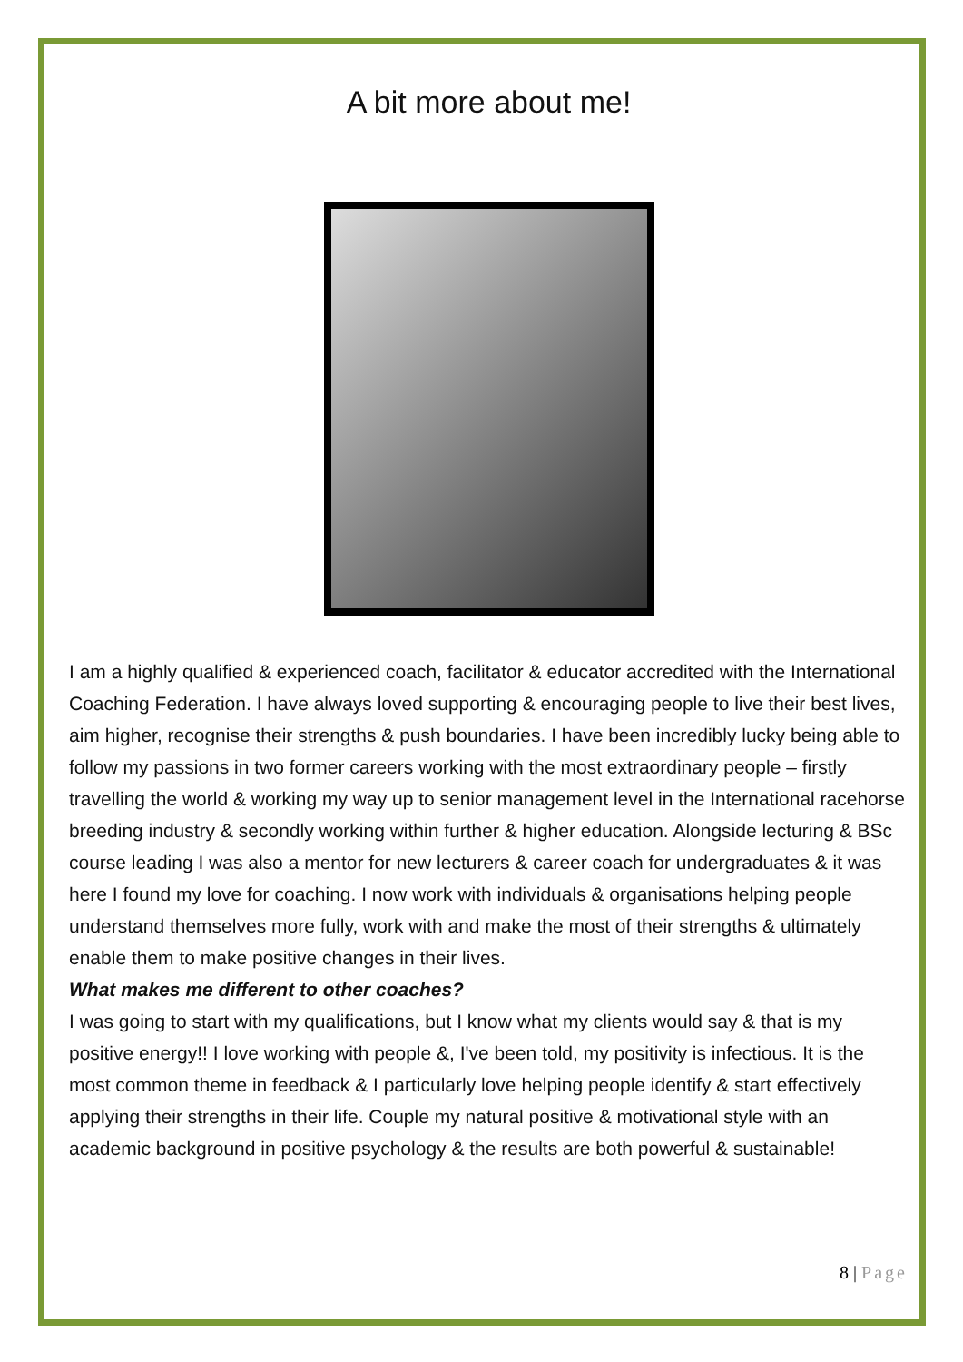A bit more about me!
I am a highly qualified & experienced coach, facilitator & educator accredited with the International Coaching Federation. I have always loved supporting & encouraging people to live their best lives, aim higher, recognise their strengths & push boundaries. I have been incredibly lucky being able to follow my passions in two former careers working with the most extraordinary people – firstly travelling the world & working my way up to senior management level in the International racehorse breeding industry & secondly working within further & higher education. Alongside lecturing & BSc course leading I was also a mentor for new lecturers & career coach for undergraduates & it was here I found my love for coaching. I now work with individuals & organisations helping people understand themselves more fully, work with and make the most of their strengths & ultimately enable them to make positive changes in their lives.
What makes me different to other coaches?
I was going to start with my qualifications, but I know what my clients would say & that is my positive energy!! I love working with people &, I've been told, my positivity is infectious. It is the most common theme in feedback & I particularly love helping people identify & start effectively applying their strengths in their life. Couple my natural positive & motivational style with an academic background in positive psychology & the results are both powerful & sustainable!
8 | Page